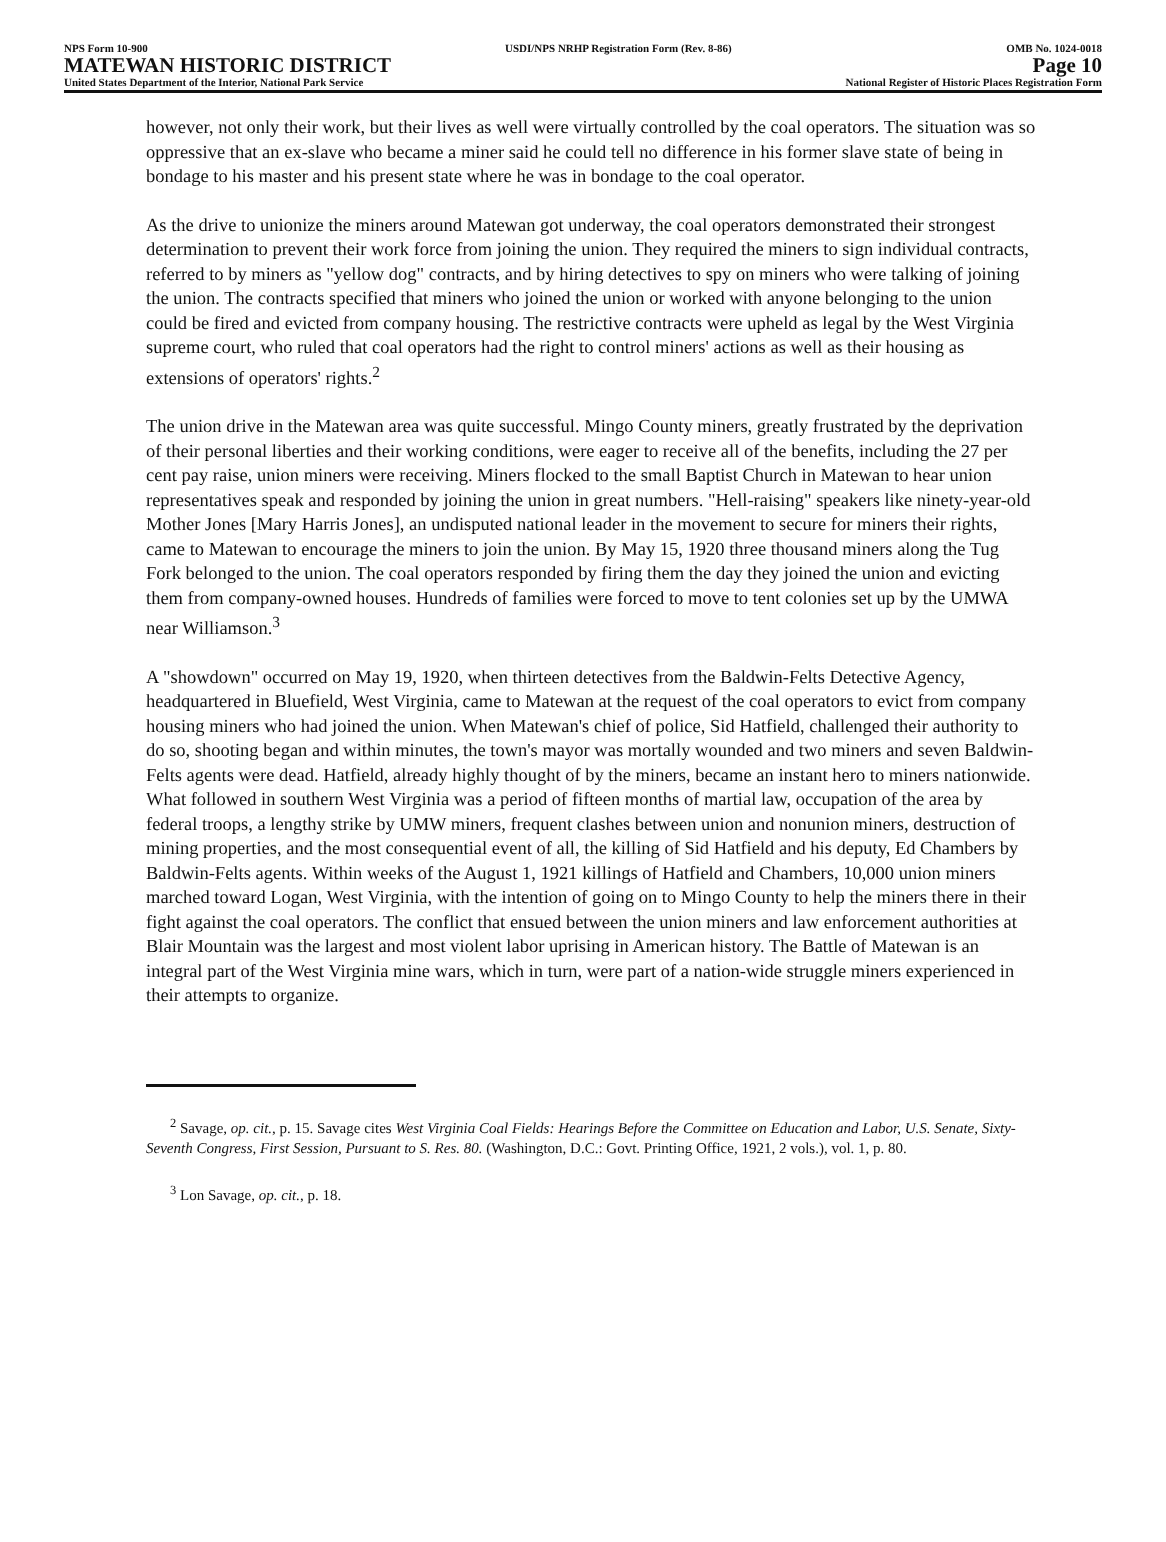NPS Form 10-900
MATEWAN HISTORIC DISTRICT
United States Department of the Interior, National Park Service
USDI/NPS NRHP Registration Form (Rev. 8-86)
OMB No. 1024-0018
Page 10
National Register of Historic Places Registration Form
however, not only their work, but their lives as well were virtually controlled by the coal operators. The situation was so oppressive that an ex-slave who became a miner said he could tell no difference in his former slave state of being in bondage to his master and his present state where he was in bondage to the coal operator.
As the drive to unionize the miners around Matewan got underway, the coal operators demonstrated their strongest determination to prevent their work force from joining the union. They required the miners to sign individual contracts, referred to by miners as "yellow dog" contracts, and by hiring detectives to spy on miners who were talking of joining the union. The contracts specified that miners who joined the union or worked with anyone belonging to the union could be fired and evicted from company housing. The restrictive contracts were upheld as legal by the West Virginia supreme court, who ruled that coal operators had the right to control miners' actions as well as their housing as extensions of operators' rights.<sup>2</sup>
The union drive in the Matewan area was quite successful. Mingo County miners, greatly frustrated by the deprivation of their personal liberties and their working conditions, were eager to receive all of the benefits, including the 27 per cent pay raise, union miners were receiving. Miners flocked to the small Baptist Church in Matewan to hear union representatives speak and responded by joining the union in great numbers. "Hell-raising" speakers like ninety-year-old Mother Jones [Mary Harris Jones], an undisputed national leader in the movement to secure for miners their rights, came to Matewan to encourage the miners to join the union. By May 15, 1920 three thousand miners along the Tug Fork belonged to the union. The coal operators responded by firing them the day they joined the union and evicting them from company-owned houses. Hundreds of families were forced to move to tent colonies set up by the UMWA near Williamson.<sup>3</sup>
A "showdown" occurred on May 19, 1920, when thirteen detectives from the Baldwin-Felts Detective Agency, headquartered in Bluefield, West Virginia, came to Matewan at the request of the coal operators to evict from company housing miners who had joined the union. When Matewan's chief of police, Sid Hatfield, challenged their authority to do so, shooting began and within minutes, the town's mayor was mortally wounded and two miners and seven Baldwin-Felts agents were dead. Hatfield, already highly thought of by the miners, became an instant hero to miners nationwide. What followed in southern West Virginia was a period of fifteen months of martial law, occupation of the area by federal troops, a lengthy strike by UMW miners, frequent clashes between union and nonunion miners, destruction of mining properties, and the most consequential event of all, the killing of Sid Hatfield and his deputy, Ed Chambers by Baldwin-Felts agents. Within weeks of the August 1, 1921 killings of Hatfield and Chambers, 10,000 union miners marched toward Logan, West Virginia, with the intention of going on to Mingo County to help the miners there in their fight against the coal operators. The conflict that ensued between the union miners and law enforcement authorities at Blair Mountain was the largest and most violent labor uprising in American history. The Battle of Matewan is an integral part of the West Virginia mine wars, which in turn, were part of a nation-wide struggle miners experienced in their attempts to organize.
<sup>2</sup> Savage, op. cit., p. 15. Savage cites West Virginia Coal Fields: Hearings Before the Committee on Education and Labor, U.S. Senate, Sixty-Seventh Congress, First Session, Pursuant to S. Res. 80. (Washington, D.C.: Govt. Printing Office, 1921, 2 vols.), vol. 1, p. 80.
<sup>3</sup> Lon Savage, op. cit., p. 18.